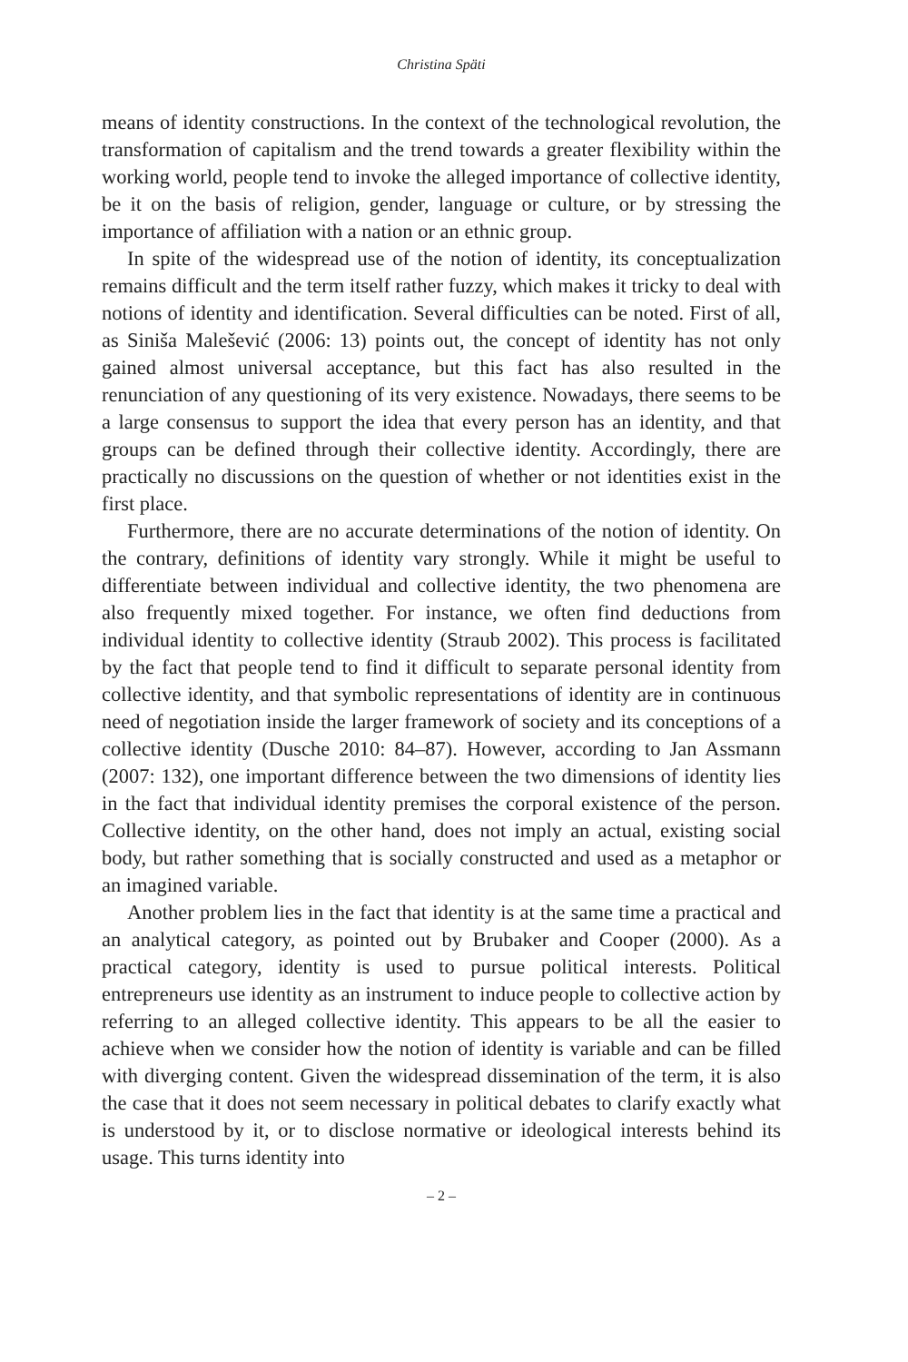Christina Späti
means of identity constructions. In the context of the technological revolution, the transformation of capitalism and the trend towards a greater flexibility within the working world, people tend to invoke the alleged importance of collective identity, be it on the basis of religion, gender, language or culture, or by stressing the importance of affiliation with a nation or an ethnic group.
In spite of the widespread use of the notion of identity, its conceptualization remains difficult and the term itself rather fuzzy, which makes it tricky to deal with notions of identity and identification. Several difficulties can be noted. First of all, as Siniša Malešević (2006: 13) points out, the concept of identity has not only gained almost universal acceptance, but this fact has also resulted in the renunciation of any questioning of its very existence. Nowadays, there seems to be a large consensus to support the idea that every person has an identity, and that groups can be defined through their collective identity. Accordingly, there are practically no discussions on the question of whether or not identities exist in the first place.
Furthermore, there are no accurate determinations of the notion of identity. On the contrary, definitions of identity vary strongly. While it might be useful to differentiate between individual and collective identity, the two phenomena are also frequently mixed together. For instance, we often find deductions from individual identity to collective identity (Straub 2002). This process is facilitated by the fact that people tend to find it difficult to separate personal identity from collective identity, and that symbolic representations of identity are in continuous need of negotiation inside the larger framework of society and its conceptions of a collective identity (Dusche 2010: 84–87). However, according to Jan Assmann (2007: 132), one important difference between the two dimensions of identity lies in the fact that individual identity premises the corporal existence of the person. Collective identity, on the other hand, does not imply an actual, existing social body, but rather something that is socially constructed and used as a metaphor or an imagined variable.
Another problem lies in the fact that identity is at the same time a practical and an analytical category, as pointed out by Brubaker and Cooper (2000). As a practical category, identity is used to pursue political interests. Political entrepreneurs use identity as an instrument to induce people to collective action by referring to an alleged collective identity. This appears to be all the easier to achieve when we consider how the notion of identity is variable and can be filled with diverging content. Given the widespread dissemination of the term, it is also the case that it does not seem necessary in political debates to clarify exactly what is understood by it, or to disclose normative or ideological interests behind its usage. This turns identity into
– 2 –